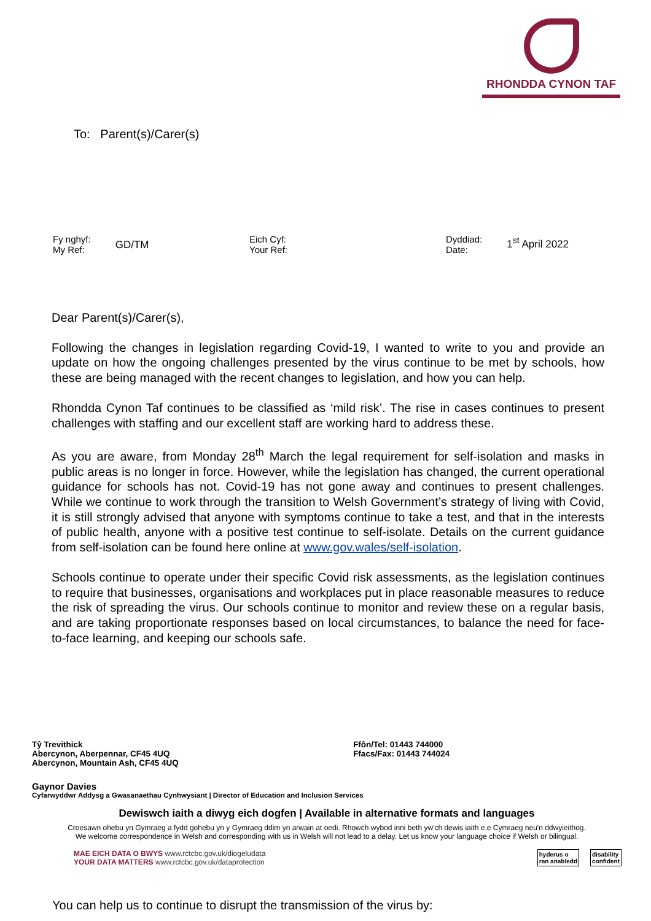RHONDDA CYNON TAF
To: Parent(s)/Carer(s)
Fy nghyf:
My Ref: GD/TM
Eich Cyf:
Your Ref:
Dyddiad:
Date: 1<sup>st</sup> April 2022
Dear Parent(s)/Carer(s),
Following the changes in legislation regarding Covid-19, I wanted to write to you and provide an update on how the ongoing challenges presented by the virus continue to be met by schools, how these are being managed with the recent changes to legislation, and how you can help.
Rhondda Cynon Taf continues to be classified as ‘mild risk’. The rise in cases continues to present challenges with staffing and our excellent staff are working hard to address these.
As you are aware, from Monday 28<sup>th</sup> March the legal requirement for self-isolation and masks in public areas is no longer in force. However, while the legislation has changed, the current operational guidance for schools has not. Covid-19 has not gone away and continues to present challenges. While we continue to work through the transition to Welsh Government’s strategy of living with Covid, it is still strongly advised that anyone with symptoms continue to take a test, and that in the interests of public health, anyone with a positive test continue to self-isolate. Details on the current guidance from self-isolation can be found here online at www.gov.wales/self-isolation.
Schools continue to operate under their specific Covid risk assessments, as the legislation continues to require that businesses, organisations and workplaces put in place reasonable measures to reduce the risk of spreading the virus. Our schools continue to monitor and review these on a regular basis, and are taking proportionate responses based on local circumstances, to balance the need for face-to-face learning, and keeping our schools safe.
Tŷ Trevithick
Abercynon, Aberpennar, CF45 4UQ
Abercynon, Mountain Ash, CF45 4UQ
Ffôn/Tel: 01443 744000
Ffacs/Fax: 01443 744024
Gaynor Davies
Cyfarwyddwr Addysg a Gwasanaethau Cynhwysiant | Director of Education and Inclusion Services
Dewiswch iaith a diwyg eich dogfen | Available in alternative formats and languages
Croesawn ohebu yn Gymraeg a fydd gohebu yn y Gymraeg ddim yn arwain at oedi. Rhowch wybod inni beth yw'ch dewis iaith e.e Cymraeg neu'n ddwyieithog.
We welcome correspondence in Welsh and corresponding with us in Welsh will not lead to a delay. Let us know your language choice if Welsh or bilingual.
MAE EICH DATA O BWYS www.rctcbc.gov.uk/diogeludata
YOUR DATA MATTERS www.rctcbc.gov.uk/dataprotection
hyderus o
ran anabledd disability
confident
You can help us to continue to disrupt the transmission of the virus by: